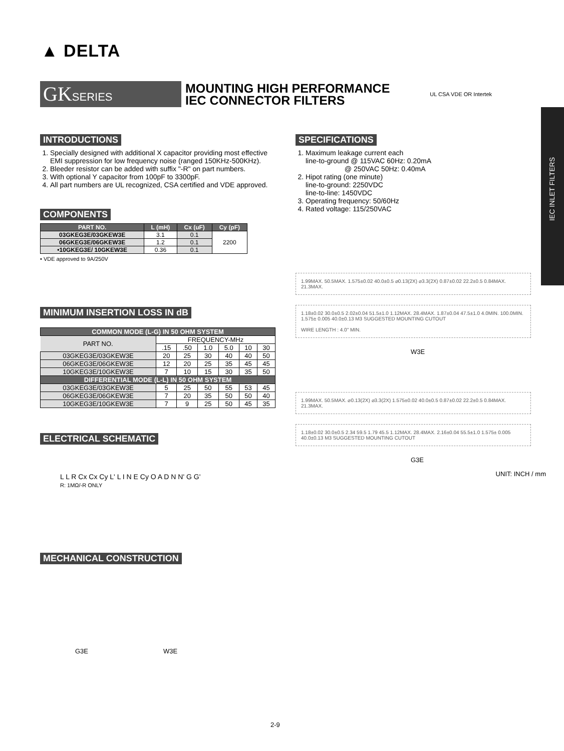▲ DELTA
GKSERIES
MOUNTING HIGH PERFORMANCE
IEC CONNECTOR FILTERS
UL CSA VDE OR Intertek
IEC INLET FILTERS
INTRODUCTIONS
1. Specially designed with additional X capacitor providing most effective EMI suppression for low frequency noise (ranged 150KHz-500KHz).
2. Bleeder resistor can be added with suffix "-R" on part numbers.
3. With optional Y capacitor from 100pF to 3300pF.
4. All part numbers are UL recognized, CSA certified and VDE approved.
COMPONENTS
| PART NO. | L (mH) | Cx (uF) | Cy (pF) |
| --- | --- | --- | --- |
| 03GKEG3E/03GKEW3E | 3.1 | 0.1 | 2200 |
| 06GKEG3E/06GKEW3E | 1.2 | 0.1 | |
| •10GKEG3E/ 10GKEW3E | 0.36 | 0.1 | |
• VDE approved to 9A/250V
MINIMUM INSERTION LOSS IN dB
| COMMON MODE (L-G) IN 50 OHM SYSTEM | | | | | | |
| --- | --- | --- | --- | --- | --- | --- |
| PART NO. | FREQUENCY-MHz | | | | | |
| | .15 | .50 | 1.0 | 5.0 | 10 | 30 |
| 03GKEG3E/03GKEW3E | 20 | 25 | 30 | 40 | 40 | 50 |
| 06GKEG3E/06GKEW3E | 12 | 20 | 25 | 35 | 45 | 45 |
| 10GKEG3E/10GKEW3E | 7 | 10 | 15 | 30 | 35 | 50 |
| DIFFERENTIAL MODE (L-L) IN 50 OHM SYSTEM | | | | | | |
| 03GKEG3E/03GKEW3E | 5 | 25 | 50 | 55 | 53 | 45 |
| 06GKEG3E/06GKEW3E | 7 | 20 | 35 | 50 | 50 | 40 |
| 10GKEG3E/10GKEW3E | 7 | 9 | 25 | 50 | 45 | 35 |
ELECTRICAL SCHEMATIC
L L R Cx Cx Cy L' L I N E Cy O A D N N' G G'
R: 1MΩ/-R ONLY
MECHANICAL CONSTRUCTION
G3E W3E
SPECIFICATIONS
1. Maximum leakage current each
line-to-ground @ 115VAC 60Hz: 0.20mA
@ 250VAC 50Hz: 0.40mA
2. Hipot rating (one minute)
line-to-ground: 2250VDC
line-to-line: 1450VDC
3. Operating frequency: 50/60Hz
4. Rated voltage: 115/250VAC
1.99MAX. 50.5MAX. 1.575±0.02 40.0±0.5 ⌀0.13(2X) ⌀3.3(2X) 0.87±0.02 22.2±0.5 0.84MAX. 21.3MAX.
1.18±0.02 30.0±0.5 2.02±0.04 51.5±1.0 1.12MAX. 28.4MAX. 1.87±0.04 47.5±1.0 4.0MIN. 100.0MIN. 1.575± 0.005 40.0±0.13 M3 SUGGESTED MOUNTING CUTOUT
WIRE LENGTH : 4.0" MIN.
W3E
1.99MAX. 50.5MAX. ⌀0.13(2X) ⌀3.3(2X) 1.575±0.02 40.0±0.5 0.87±0.02 22.2±0.5 0.84MAX. 21.3MAX.
1.18±0.02 30.0±0.5 2.34 59.5 1.79 45.5 1.12MAX. 28.4MAX. 2.16±0.04 55.5±1.0 1.575± 0.005 40.0±0.13 M3 SUGGESTED MOUNTING CUTOUT
G3E
UNIT: INCH / mm
2-9